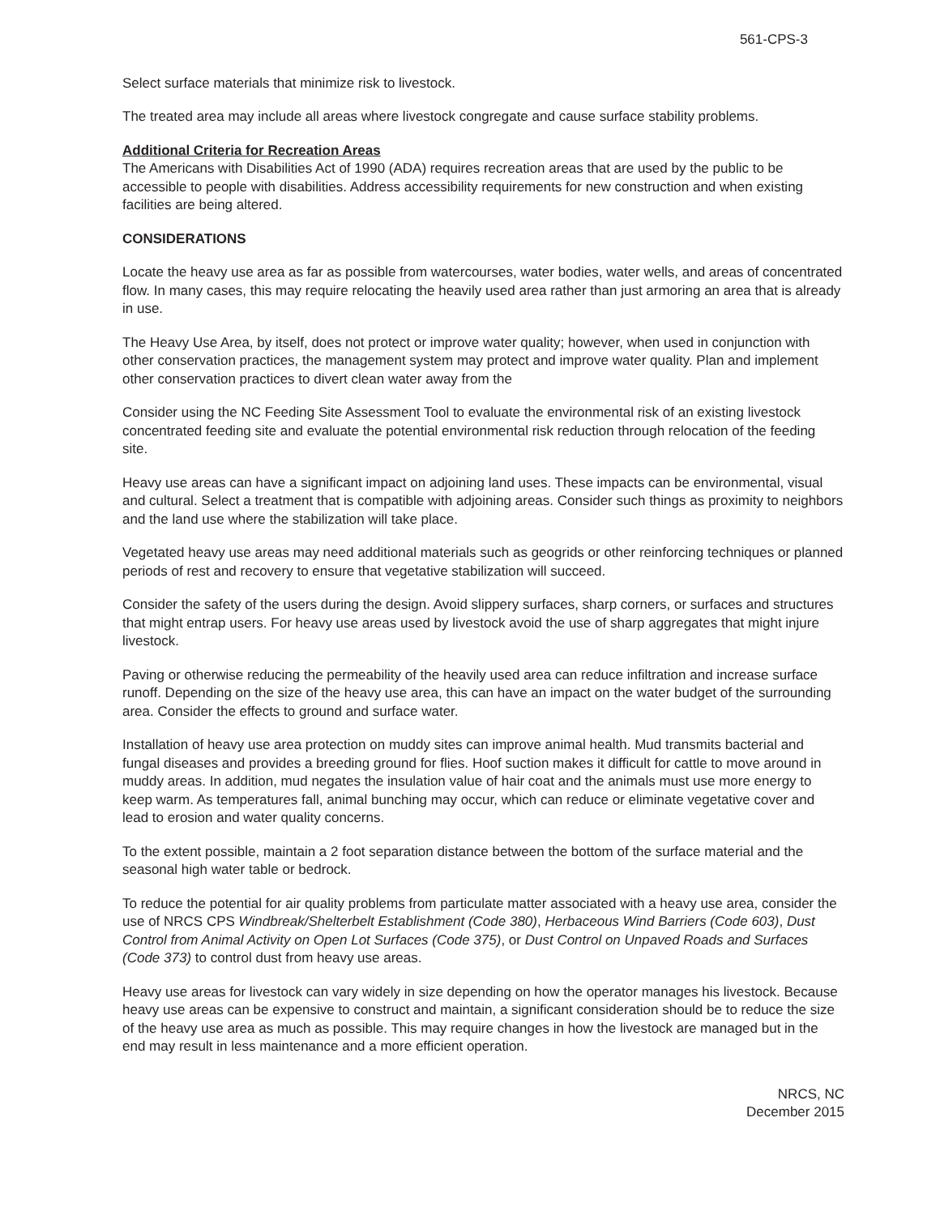561-CPS-3
Select surface materials that minimize risk to livestock.
The treated area may include all areas where livestock congregate and cause surface stability problems.
Additional Criteria for Recreation Areas
The Americans with Disabilities Act of 1990 (ADA) requires recreation areas that are used by the public to be accessible to people with disabilities. Address accessibility requirements for new construction and when existing facilities are being altered.
CONSIDERATIONS
Locate the heavy use area as far as possible from watercourses, water bodies, water wells, and areas of concentrated flow. In many cases, this may require relocating the heavily used area rather than just armoring an area that is already in use.
The Heavy Use Area, by itself, does not protect or improve water quality; however, when used in conjunction with other conservation practices, the management system may protect and improve water quality. Plan and implement other conservation practices to divert clean water away from the
Consider using the NC Feeding Site Assessment Tool to evaluate the environmental risk of an existing livestock concentrated feeding site and evaluate the potential environmental risk reduction through relocation of the feeding site.
Heavy use areas can have a significant impact on adjoining land uses. These impacts can be environmental, visual and cultural. Select a treatment that is compatible with adjoining areas. Consider such things as proximity to neighbors and the land use where the stabilization will take place.
Vegetated heavy use areas may need additional materials such as geogrids or other reinforcing techniques or planned periods of rest and recovery to ensure that vegetative stabilization will succeed.
Consider the safety of the users during the design. Avoid slippery surfaces, sharp corners, or surfaces and structures that might entrap users. For heavy use areas used by livestock avoid the use of sharp aggregates that might injure livestock.
Paving or otherwise reducing the permeability of the heavily used area can reduce infiltration and increase surface runoff. Depending on the size of the heavy use area, this can have an impact on the water budget of the surrounding area. Consider the effects to ground and surface water.
Installation of heavy use area protection on muddy sites can improve animal health. Mud transmits bacterial and fungal diseases and provides a breeding ground for flies. Hoof suction makes it difficult for cattle to move around in muddy areas. In addition, mud negates the insulation value of hair coat and the animals must use more energy to keep warm. As temperatures fall, animal bunching may occur, which can reduce or eliminate vegetative cover and lead to erosion and water quality concerns.
To the extent possible, maintain a 2 foot separation distance between the bottom of the surface material and the seasonal high water table or bedrock.
To reduce the potential for air quality problems from particulate matter associated with a heavy use area, consider the use of NRCS CPS Windbreak/Shelterbelt Establishment (Code 380), Herbaceous Wind Barriers (Code 603), Dust Control from Animal Activity on Open Lot Surfaces (Code 375), or Dust Control on Unpaved Roads and Surfaces (Code 373) to control dust from heavy use areas.
Heavy use areas for livestock can vary widely in size depending on how the operator manages his livestock. Because heavy use areas can be expensive to construct and maintain, a significant consideration should be to reduce the size of the heavy use area as much as possible. This may require changes in how the livestock are managed but in the end may result in less maintenance and a more efficient operation.
NRCS, NC
December 2015